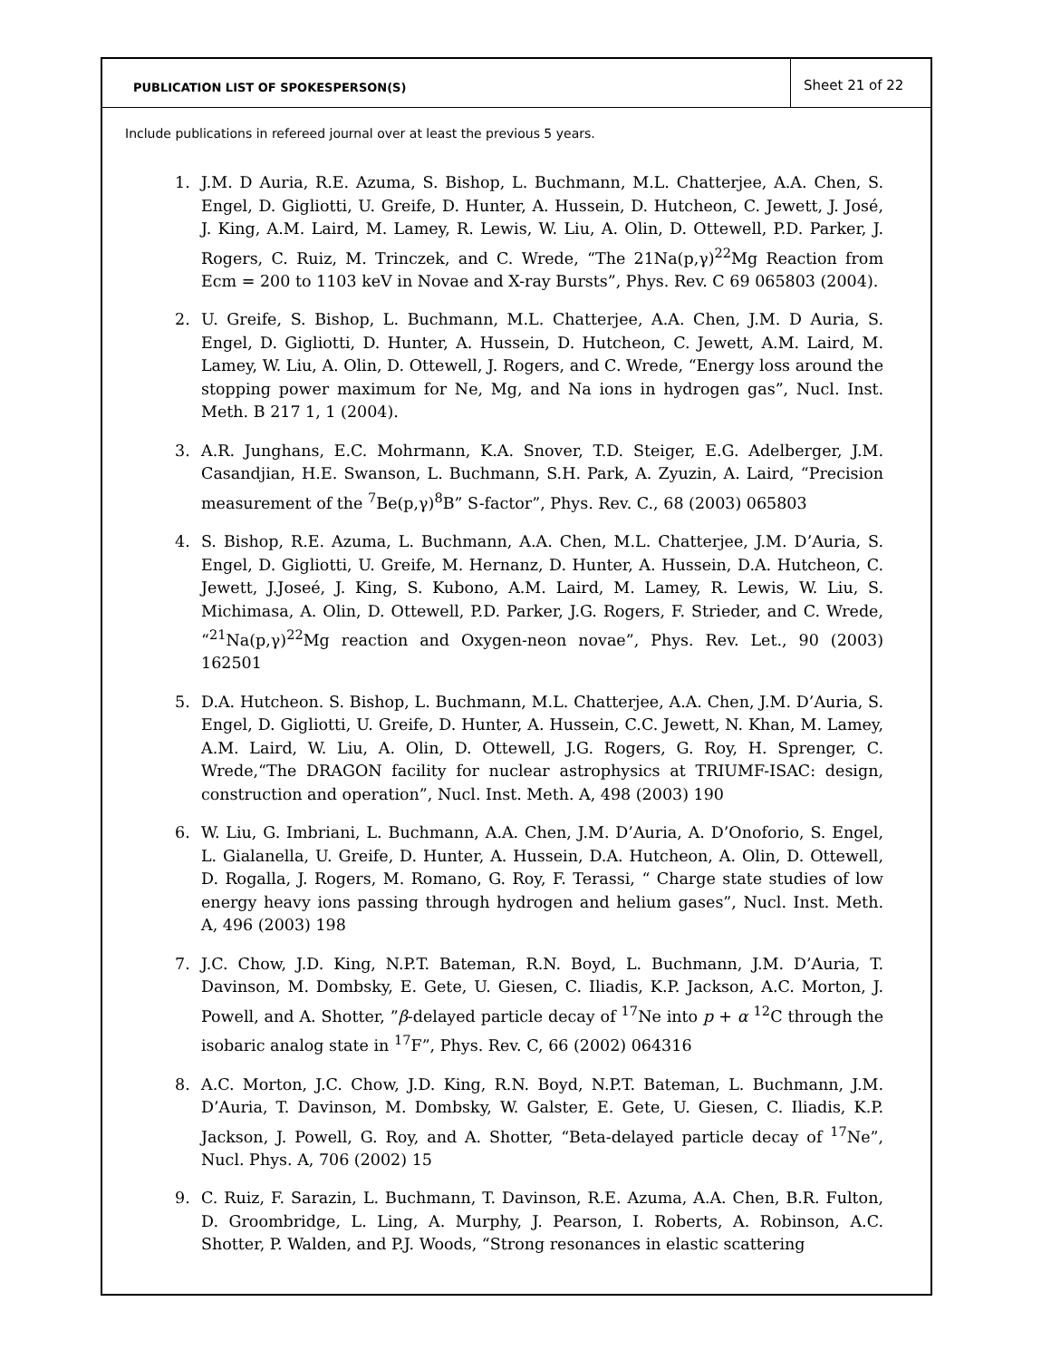PUBLICATION LIST OF SPOKESPERSON(S)
Sheet 21 of 22
Include publications in refereed journal over at least the previous 5 years.
1. J.M. D Auria, R.E. Azuma, S. Bishop, L. Buchmann, M.L. Chatterjee, A.A. Chen, S. Engel, D. Gigliotti, U. Greife, D. Hunter, A. Hussein, D. Hutcheon, C. Jewett, J. José, J. King, A.M. Laird, M. Lamey, R. Lewis, W. Liu, A. Olin, D. Ottewell, P.D. Parker, J. Rogers, C. Ruiz, M. Trinczek, and C. Wrede, “The 21Na(p,γ)<sup>22</sup>Mg Reaction from Ecm = 200 to 1103 keV in Novae and X-ray Bursts”, Phys. Rev. C 69 065803 (2004).
2. U. Greife, S. Bishop, L. Buchmann, M.L. Chatterjee, A.A. Chen, J.M. D Auria, S. Engel, D. Gigliotti, D. Hunter, A. Hussein, D. Hutcheon, C. Jewett, A.M. Laird, M. Lamey, W. Liu, A. Olin, D. Ottewell, J. Rogers, and C. Wrede, “Energy loss around the stopping power maximum for Ne, Mg, and Na ions in hydrogen gas”, Nucl. Inst. Meth. B 217 1, 1 (2004).
3. A.R. Junghans, E.C. Mohrmann, K.A. Snover, T.D. Steiger, E.G. Adelberger, J.M. Casandjian, H.E. Swanson, L. Buchmann, S.H. Park, A. Zyuzin, A. Laird, “Precision measurement of the <sup>7</sup>Be(p,γ)<sup>8</sup>B” S-factor”, Phys. Rev. C., 68 (2003) 065803
4. S. Bishop, R.E. Azuma, L. Buchmann, A.A. Chen, M.L. Chatterjee, J.M. D’Auria, S. Engel, D. Gigliotti, U. Greife, M. Hernanz, D. Hunter, A. Hussein, D.A. Hutcheon, C. Jewett, J.Joseé, J. King, S. Kubono, A.M. Laird, M. Lamey, R. Lewis, W. Liu, S. Michimasa, A. Olin, D. Ottewell, P.D. Parker, J.G. Rogers, F. Strieder, and C. Wrede, “<sup>21</sup>Na(p,γ)<sup>22</sup>Mg reaction and Oxygen-neon novae”, Phys. Rev. Let., 90 (2003) 162501
5. D.A. Hutcheon. S. Bishop, L. Buchmann, M.L. Chatterjee, A.A. Chen, J.M. D’Auria, S. Engel, D. Gigliotti, U. Greife, D. Hunter, A. Hussein, C.C. Jewett, N. Khan, M. Lamey, A.M. Laird, W. Liu, A. Olin, D. Ottewell, J.G. Rogers, G. Roy, H. Sprenger, C. Wrede,“The DRAGON facility for nuclear astrophysics at TRIUMF-ISAC: design, construction and operation”, Nucl. Inst. Meth. A, 498 (2003) 190
6. W. Liu, G. Imbriani, L. Buchmann, A.A. Chen, J.M. D’Auria, A. D’Onoforio, S. Engel, L. Gialanella, U. Greife, D. Hunter, A. Hussein, D.A. Hutcheon, A. Olin, D. Ottewell, D. Rogalla, J. Rogers, M. Romano, G. Roy, F. Terassi, “ Charge state studies of low energy heavy ions passing through hydrogen and helium gases”, Nucl. Inst. Meth. A, 496 (2003) 198
7. J.C. Chow, J.D. King, N.P.T. Bateman, R.N. Boyd, L. Buchmann, J.M. D’Auria, T. Davinson, M. Dombsky, E. Gete, U. Giesen, C. Iliadis, K.P. Jackson, A.C. Morton, J. Powell, and A. Shotter, ”β-delayed particle decay of <sup>17</sup>Ne into p + α <sup>12</sup>C through the isobaric analog state in <sup>17</sup>F”, Phys. Rev. C, 66 (2002) 064316
8. A.C. Morton, J.C. Chow, J.D. King, R.N. Boyd, N.P.T. Bateman, L. Buchmann, J.M. D’Auria, T. Davinson, M. Dombsky, W. Galster, E. Gete, U. Giesen, C. Iliadis, K.P. Jackson, J. Powell, G. Roy, and A. Shotter, “Beta-delayed particle decay of <sup>17</sup>Ne”, Nucl. Phys. A, 706 (2002) 15
9. C. Ruiz, F. Sarazin, L. Buchmann, T. Davinson, R.E. Azuma, A.A. Chen, B.R. Fulton, D. Groombridge, L. Ling, A. Murphy, J. Pearson, I. Roberts, A. Robinson, A.C. Shotter, P. Walden, and P.J. Woods, “Strong resonances in elastic scattering